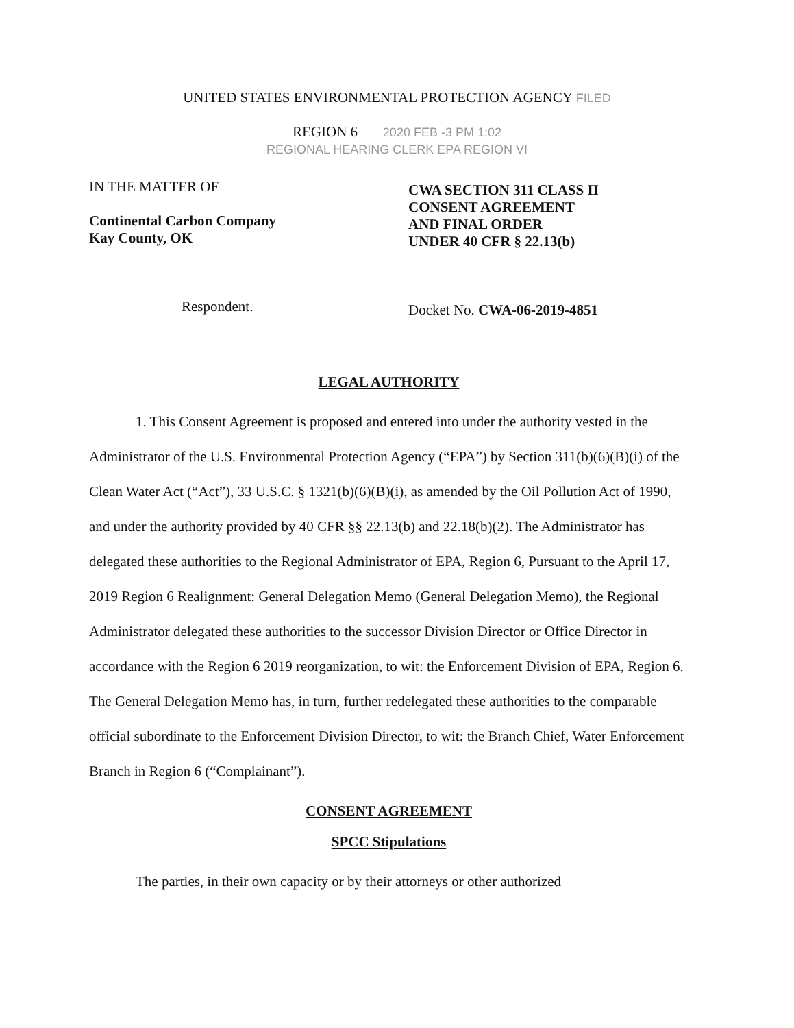UNITED STATES ENVIRONMENTAL PROTECTION AGENCY FILED
REGION 6 2020 FEB -3 PM 1:02
REGIONAL HEARING CLERK EPA REGION VI
IN THE MATTER OF
Continental Carbon Company
Kay County, OK
Respondent.
CWA SECTION 311 CLASS II
CONSENT AGREEMENT
AND FINAL ORDER
UNDER 40 CFR § 22.13(b)
Docket No. CWA-06-2019-4851
LEGAL AUTHORITY
1. This Consent Agreement is proposed and entered into under the authority vested in the Administrator of the U.S. Environmental Protection Agency (“EPA”) by Section 311(b)(6)(B)(i) of the Clean Water Act (“Act”), 33 U.S.C. § 1321(b)(6)(B)(i), as amended by the Oil Pollution Act of 1990, and under the authority provided by 40 CFR §§ 22.13(b) and 22.18(b)(2). The Administrator has delegated these authorities to the Regional Administrator of EPA, Region 6, Pursuant to the April 17, 2019 Region 6 Realignment: General Delegation Memo (General Delegation Memo), the Regional Administrator delegated these authorities to the successor Division Director or Office Director in accordance with the Region 6 2019 reorganization, to wit: the Enforcement Division of EPA, Region 6. The General Delegation Memo has, in turn, further redelegated these authorities to the comparable official subordinate to the Enforcement Division Director, to wit: the Branch Chief, Water Enforcement Branch in Region 6 (“Complainant”).
CONSENT AGREEMENT
SPCC Stipulations
The parties, in their own capacity or by their attorneys or other authorized